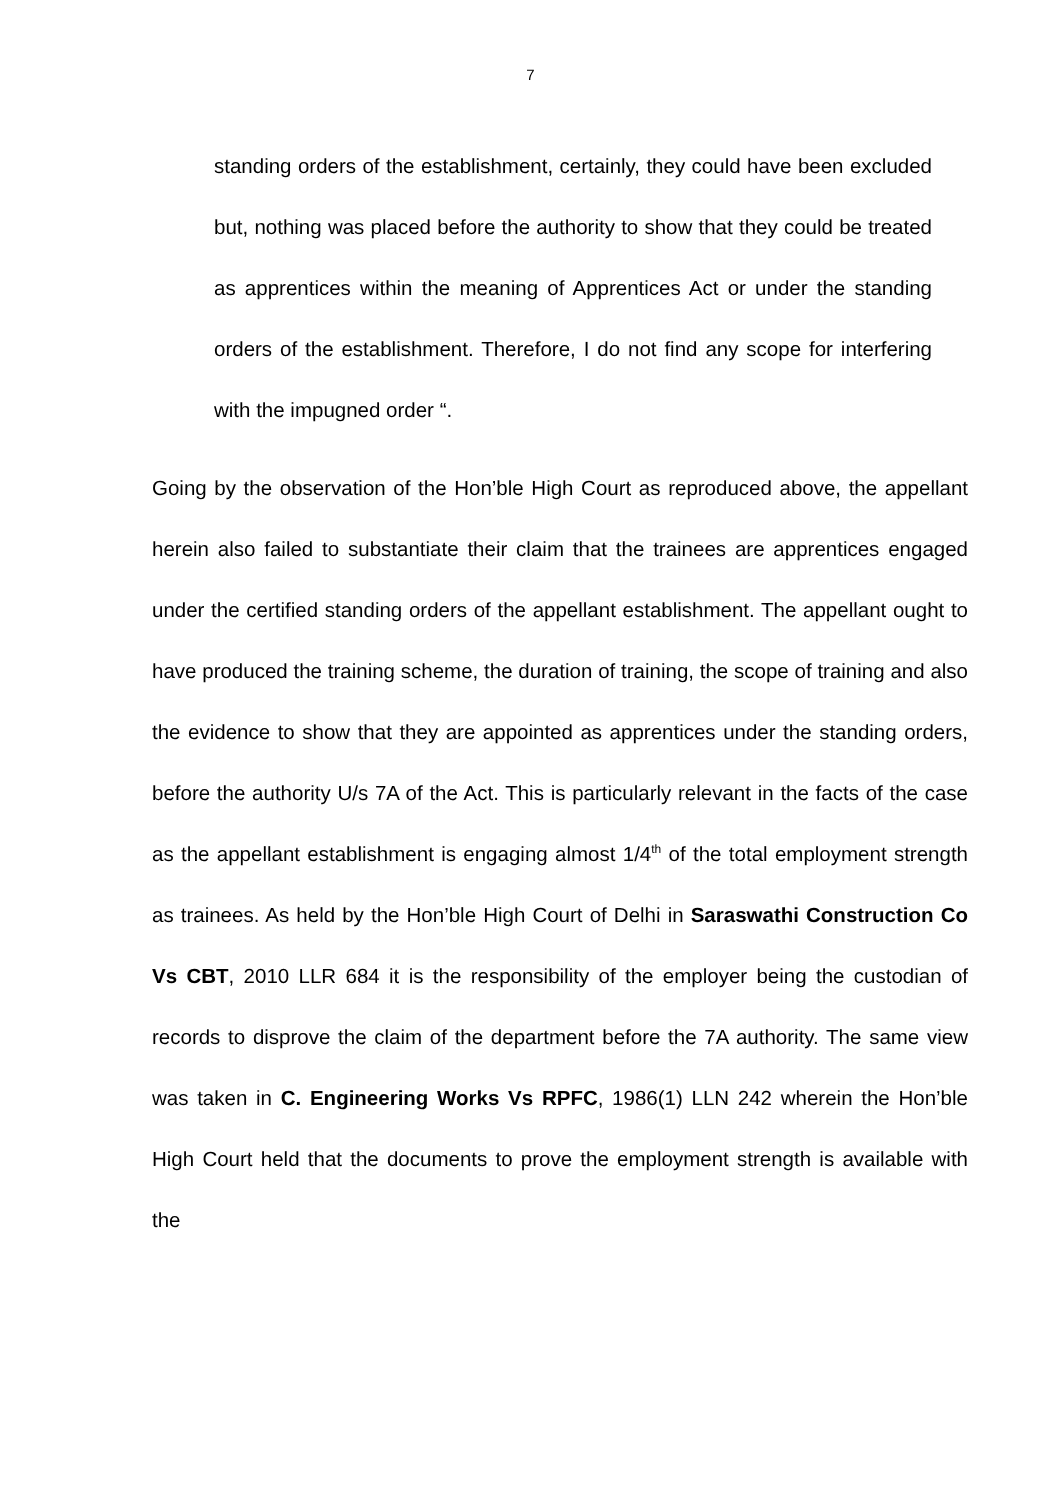7
standing orders of the establishment, certainly, they could have been excluded but, nothing was placed before the authority to show that they could be treated as apprentices within the meaning of Apprentices Act or under the standing orders of the establishment. Therefore, I do not find any scope for interfering with the impugned order “.
Going by the observation of the Hon’ble High Court as reproduced above, the appellant herein also failed to substantiate their claim that the trainees are apprentices engaged under the certified standing orders of the appellant establishment. The appellant ought to have produced the training scheme, the duration of training, the scope of training and also the evidence to show that they are appointed as apprentices under the standing orders, before the authority U/s 7A of the Act. This is particularly relevant in the facts of the case as the appellant establishment is engaging almost 1/4<sup>th</sup> of the total employment strength as trainees. As held by the Hon’ble High Court of Delhi in Saraswathi Construction Co Vs CBT, 2010 LLR 684 it is the responsibility of the employer being the custodian of records to disprove the claim of the department before the 7A authority. The same view was taken in C. Engineering Works Vs RPFC, 1986(1) LLN 242 wherein the Hon’ble High Court held that the documents to prove the employment strength is available with the